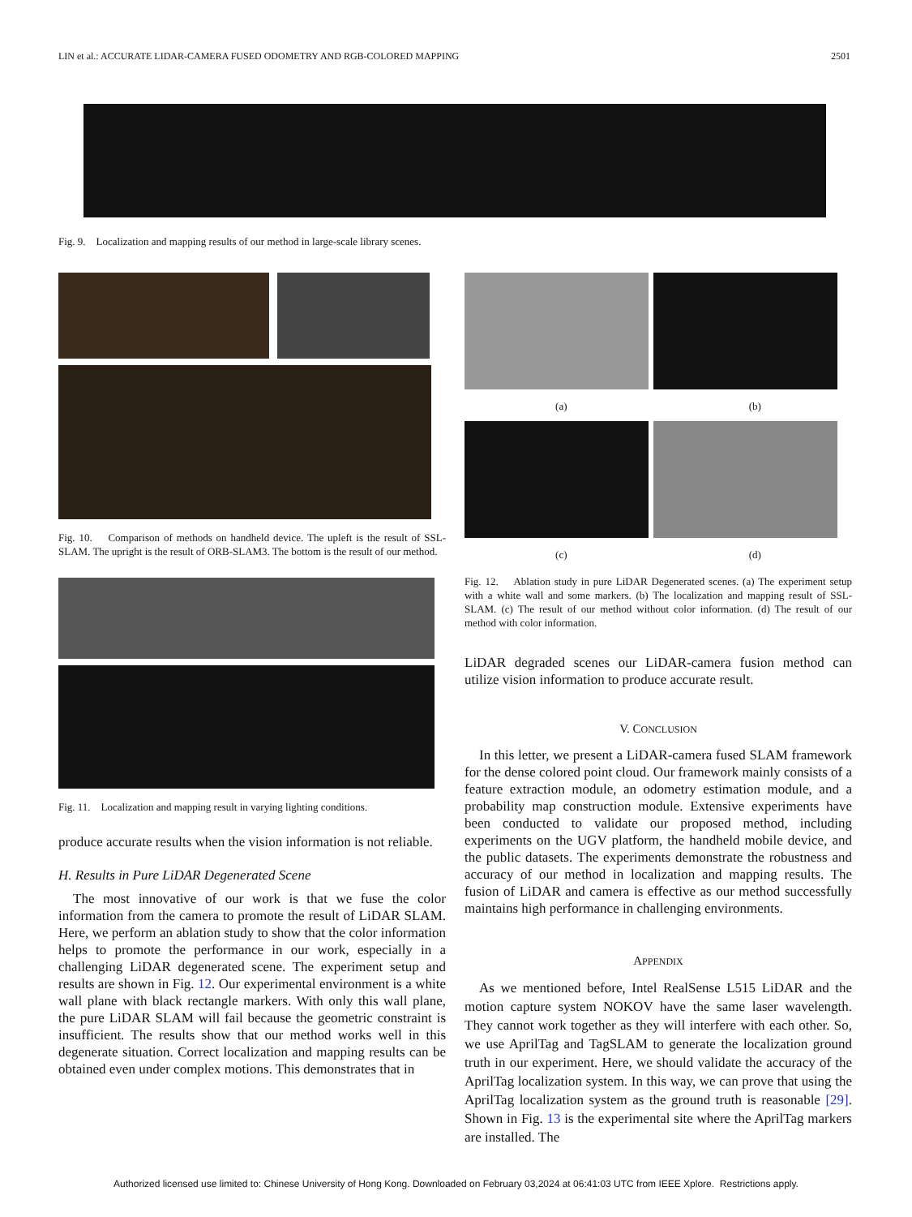LIN et al.: ACCURATE LIDAR-CAMERA FUSED ODOMETRY AND RGB-COLORED MAPPING 2501
Fig. 9. Localization and mapping results of our method in large-scale library scenes.
Fig. 10. Comparison of methods on handheld device. The upleft is the result of SSL-SLAM. The upright is the result of ORB-SLAM3. The bottom is the result of our method.
Fig. 11. Localization and mapping result in varying lighting conditions.
produce accurate results when the vision information is not reliable.
H. Results in Pure LiDAR Degenerated Scene
The most innovative of our work is that we fuse the color information from the camera to promote the result of LiDAR SLAM. Here, we perform an ablation study to show that the color information helps to promote the performance in our work, especially in a challenging LiDAR degenerated scene. The experiment setup and results are shown in Fig. 12. Our experimental environment is a white wall plane with black rectangle markers. With only this wall plane, the pure LiDAR SLAM will fail because the geometric constraint is insufficient. The results show that our method works well in this degenerate situation. Correct localization and mapping results can be obtained even under complex motions. This demonstrates that in
(a) (b)
(c) (d)
Fig. 12. Ablation study in pure LiDAR Degenerated scenes. (a) The experiment setup with a white wall and some markers. (b) The localization and mapping result of SSL-SLAM. (c) The result of our method without color information. (d) The result of our method with color information.
LiDAR degraded scenes our LiDAR-camera fusion method can utilize vision information to produce accurate result.
V. CONCLUSION
In this letter, we present a LiDAR-camera fused SLAM framework for the dense colored point cloud. Our framework mainly consists of a feature extraction module, an odometry estimation module, and a probability map construction module. Extensive experiments have been conducted to validate our proposed method, including experiments on the UGV platform, the handheld mobile device, and the public datasets. The experiments demonstrate the robustness and accuracy of our method in localization and mapping results. The fusion of LiDAR and camera is effective as our method successfully maintains high performance in challenging environments.
APPENDIX
As we mentioned before, Intel RealSense L515 LiDAR and the motion capture system NOKOV have the same laser wavelength. They cannot work together as they will interfere with each other. So, we use AprilTag and TagSLAM to generate the localization ground truth in our experiment. Here, we should validate the accuracy of the AprilTag localization system. In this way, we can prove that using the AprilTag localization system as the ground truth is reasonable [29]. Shown in Fig. 13 is the experimental site where the AprilTag markers are installed. The
Authorized licensed use limited to: Chinese University of Hong Kong. Downloaded on February 03,2024 at 06:41:03 UTC from IEEE Xplore. Restrictions apply.